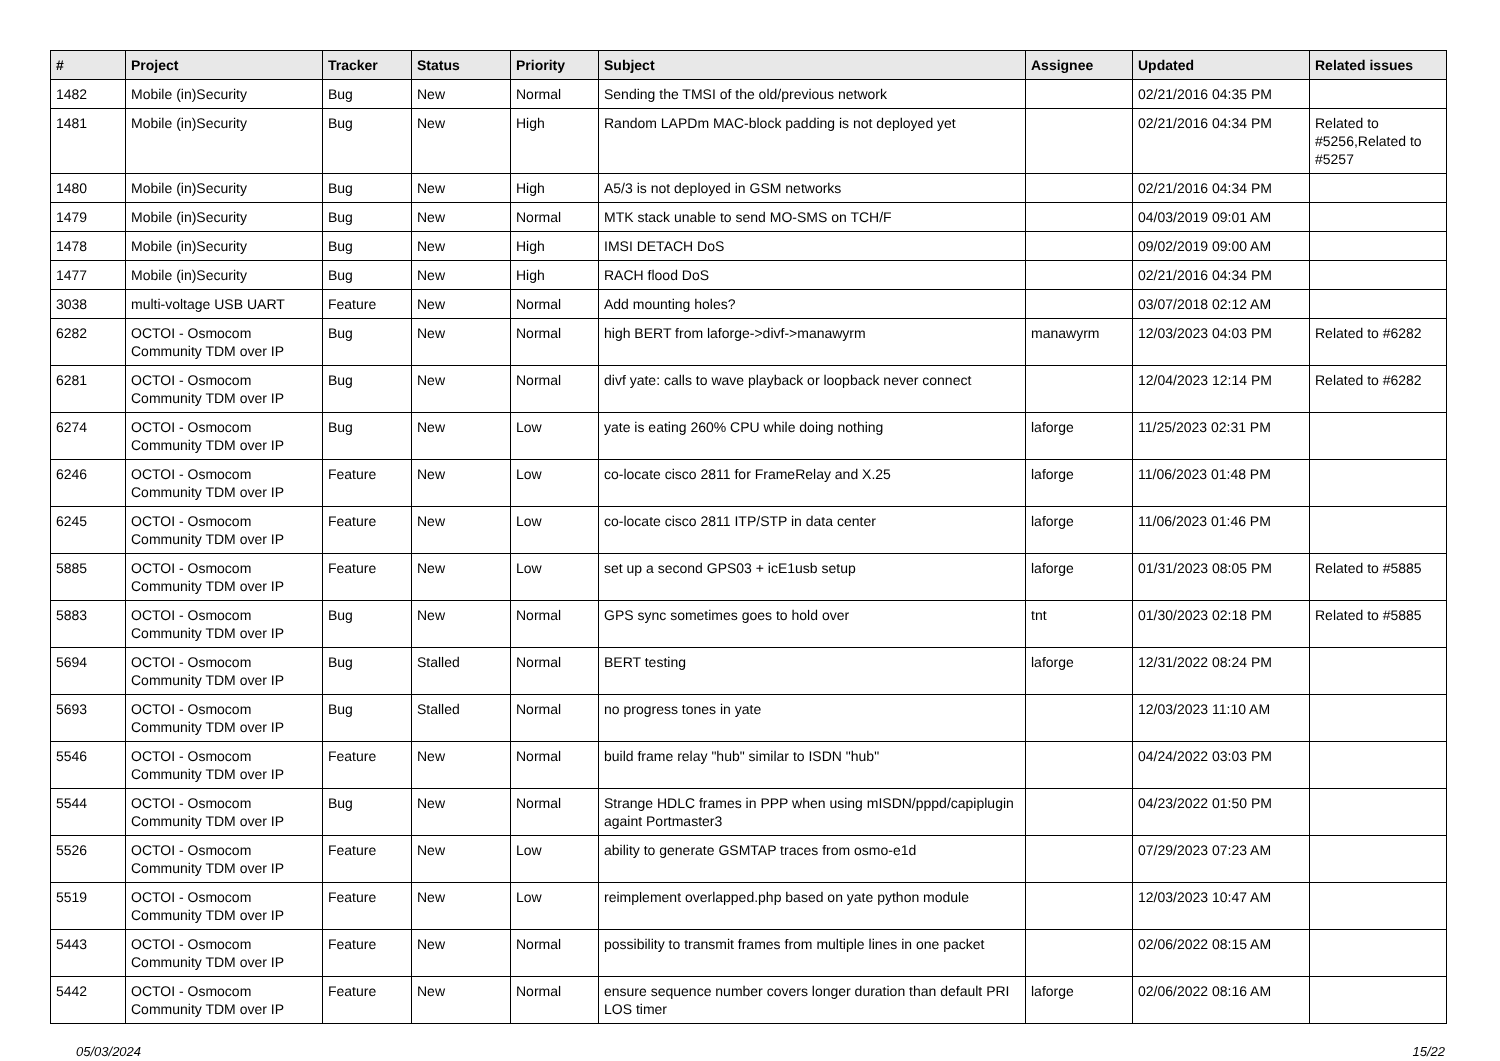| # | Project | Tracker | Status | Priority | Subject | Assignee | Updated | Related issues |
| --- | --- | --- | --- | --- | --- | --- | --- | --- |
| 1482 | Mobile (in)Security | Bug | New | Normal | Sending the TMSI of the old/previous network | | 02/21/2016 04:35 PM | |
| 1481 | Mobile (in)Security | Bug | New | High | Random LAPDm MAC-block padding is not deployed yet | | 02/21/2016 04:34 PM | Related to #5256,Related to #5257 |
| 1480 | Mobile (in)Security | Bug | New | High | A5/3 is not deployed in GSM networks | | 02/21/2016 04:34 PM | |
| 1479 | Mobile (in)Security | Bug | New | Normal | MTK stack unable to send MO-SMS on TCH/F | | 04/03/2019 09:01 AM | |
| 1478 | Mobile (in)Security | Bug | New | High | IMSI DETACH DoS | | 09/02/2019 09:00 AM | |
| 1477 | Mobile (in)Security | Bug | New | High | RACH flood DoS | | 02/21/2016 04:34 PM | |
| 3038 | multi-voltage USB UART | Feature | New | Normal | Add mounting holes? | | 03/07/2018 02:12 AM | |
| 6282 | OCTOI - Osmocom Community TDM over IP | Bug | New | Normal | high BERT from laforge->divf->manawyrm | manawyrm | 12/03/2023 04:03 PM | Related to #6282 |
| 6281 | OCTOI - Osmocom Community TDM over IP | Bug | New | Normal | divf yate: calls to wave playback or loopback never connect | | 12/04/2023 12:14 PM | Related to #6282 |
| 6274 | OCTOI - Osmocom Community TDM over IP | Bug | New | Low | yate is eating 260% CPU while doing nothing | laforge | 11/25/2023 02:31 PM | |
| 6246 | OCTOI - Osmocom Community TDM over IP | Feature | New | Low | co-locate cisco 2811 for FrameRelay and X.25 | laforge | 11/06/2023 01:48 PM | |
| 6245 | OCTOI - Osmocom Community TDM over IP | Feature | New | Low | co-locate cisco 2811 ITP/STP in data center | laforge | 11/06/2023 01:46 PM | |
| 5885 | OCTOI - Osmocom Community TDM over IP | Feature | New | Low | set up a second GPS03 + icE1usb setup | laforge | 01/31/2023 08:05 PM | Related to #5885 |
| 5883 | OCTOI - Osmocom Community TDM over IP | Bug | New | Normal | GPS sync sometimes goes to hold over | tnt | 01/30/2023 02:18 PM | Related to #5885 |
| 5694 | OCTOI - Osmocom Community TDM over IP | Bug | Stalled | Normal | BERT testing | laforge | 12/31/2022 08:24 PM | |
| 5693 | OCTOI - Osmocom Community TDM over IP | Bug | Stalled | Normal | no progress tones in yate | | 12/03/2023 11:10 AM | |
| 5546 | OCTOI - Osmocom Community TDM over IP | Feature | New | Normal | build frame relay "hub" similar to ISDN "hub" | | 04/24/2022 03:03 PM | |
| 5544 | OCTOI - Osmocom Community TDM over IP | Bug | New | Normal | Strange HDLC frames in PPP when using mISDN/pppd/capiplugin againt Portmaster3 | | 04/23/2022 01:50 PM | |
| 5526 | OCTOI - Osmocom Community TDM over IP | Feature | New | Low | ability to generate GSMTAP traces from osmo-e1d | | 07/29/2023 07:23 AM | |
| 5519 | OCTOI - Osmocom Community TDM over IP | Feature | New | Low | reimplement overlapped.php based on yate python module | | 12/03/2023 10:47 AM | |
| 5443 | OCTOI - Osmocom Community TDM over IP | Feature | New | Normal | possibility to transmit frames from multiple lines in one packet | | 02/06/2022 08:15 AM | |
| 5442 | OCTOI - Osmocom Community TDM over IP | Feature | New | Normal | ensure sequence number covers longer duration than default PRI LOS timer | laforge | 02/06/2022 08:16 AM | |
05/03/2024 15/22